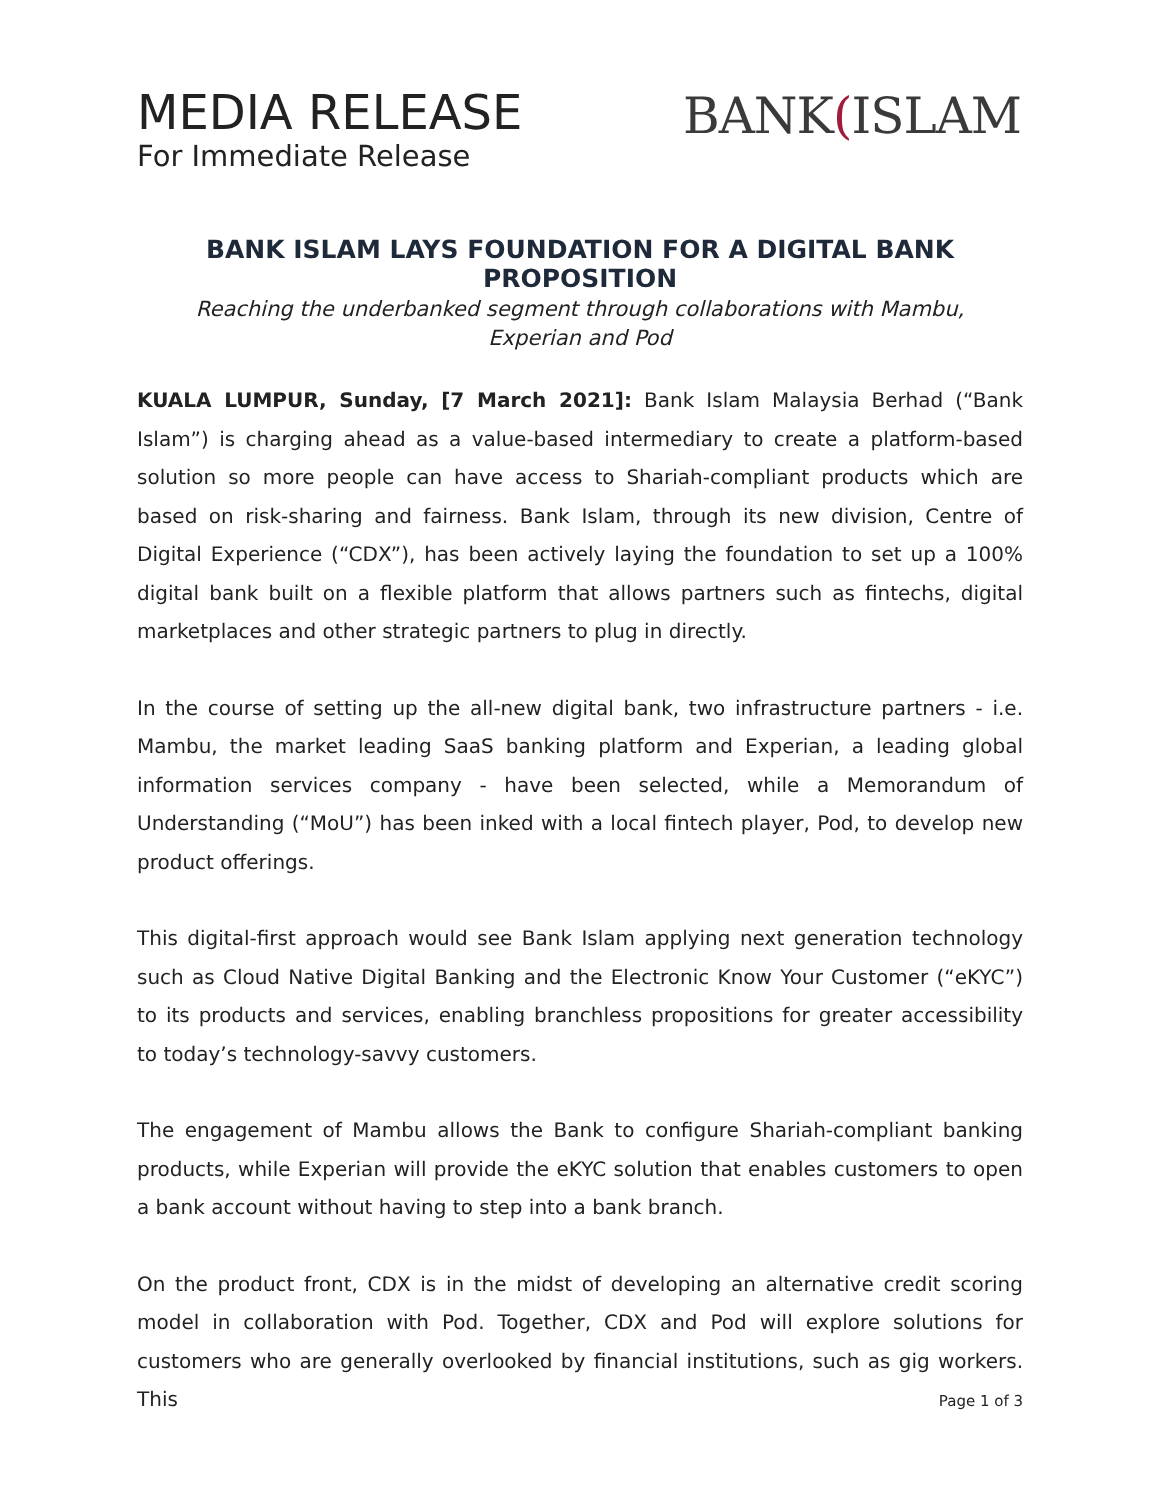MEDIA RELEASE
For Immediate Release
BANK(ISLAM
BANK ISLAM LAYS FOUNDATION FOR A DIGITAL BANK PROPOSITION
Reaching the underbanked segment through collaborations with Mambu,
Experian and Pod
KUALA LUMPUR, Sunday, [7 March 2021]: Bank Islam Malaysia Berhad (“Bank Islam”) is charging ahead as a value-based intermediary to create a platform-based solution so more people can have access to Shariah-compliant products which are based on risk-sharing and fairness. Bank Islam, through its new division, Centre of Digital Experience (“CDX”), has been actively laying the foundation to set up a 100% digital bank built on a flexible platform that allows partners such as fintechs, digital marketplaces and other strategic partners to plug in directly.
In the course of setting up the all-new digital bank, two infrastructure partners - i.e. Mambu, the market leading SaaS banking platform and Experian, a leading global information services company - have been selected, while a Memorandum of Understanding (“MoU”) has been inked with a local fintech player, Pod, to develop new product offerings.
This digital-first approach would see Bank Islam applying next generation technology such as Cloud Native Digital Banking and the Electronic Know Your Customer (“eKYC”) to its products and services, enabling branchless propositions for greater accessibility to today’s technology-savvy customers.
The engagement of Mambu allows the Bank to configure Shariah-compliant banking products, while Experian will provide the eKYC solution that enables customers to open a bank account without having to step into a bank branch.
On the product front, CDX is in the midst of developing an alternative credit scoring model in collaboration with Pod. Together, CDX and Pod will explore solutions for customers who are generally overlooked by financial institutions, such as gig workers. This
Page 1 of 3